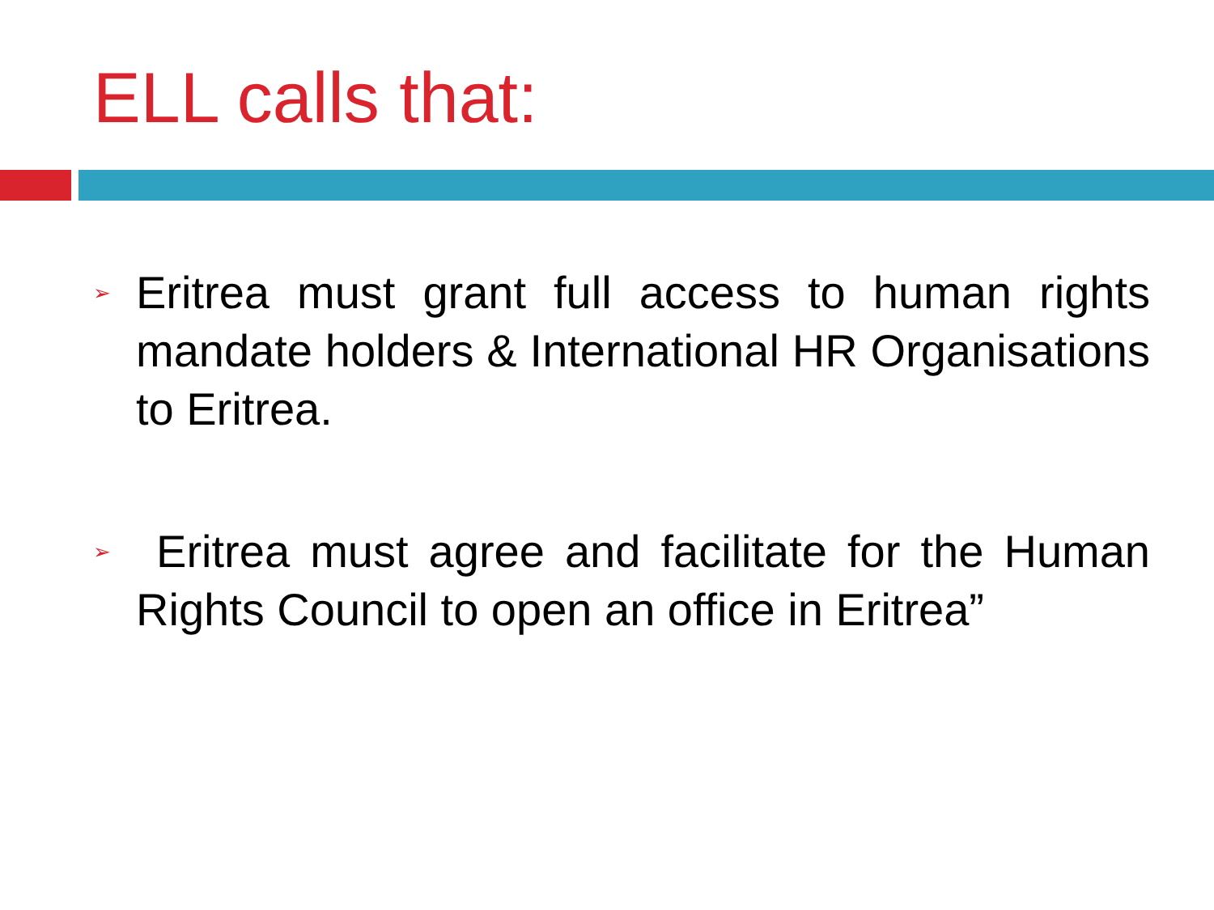ELL calls that:
➢ Eritrea must grant full access to human rights mandate holders & International HR Organisations to Eritrea.
➢ Eritrea must agree and facilitate for the Human Rights Council to open an office in Eritrea”